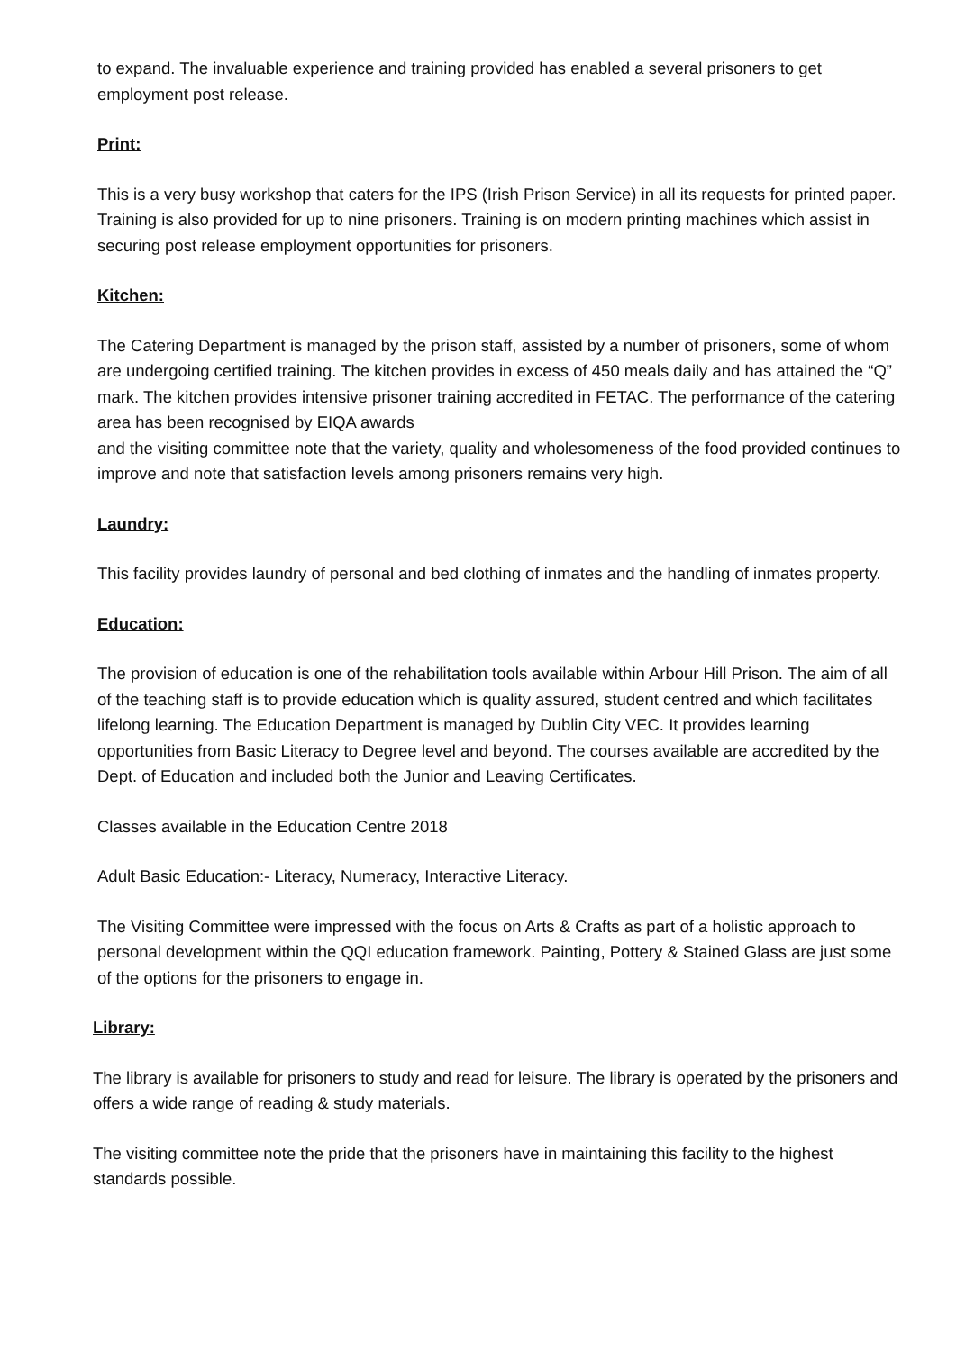to expand. The invaluable experience and training provided has enabled a several prisoners to get employment post release.
Print:
This is a very busy workshop that caters for the IPS (Irish Prison Service) in all its requests for printed paper. Training is also provided for up to nine prisoners. Training is on modern printing machines which assist in securing post release employment opportunities for prisoners.
Kitchen:
The Catering Department is managed by the prison staff, assisted by a number of prisoners, some of whom are undergoing certified training. The kitchen provides in excess of 450 meals daily and has attained the “Q” mark. The kitchen provides intensive prisoner training accredited in FETAC. The performance of the catering area has been recognised by EIQA awards
and the visiting committee note that the variety, quality and wholesomeness of the food provided continues to improve and note that satisfaction levels among prisoners remains very high.
Laundry:
This facility provides laundry of personal and bed clothing of inmates and the handling of inmates property.
Education:
The provision of education is one of the rehabilitation tools available within Arbour Hill Prison. The aim of all of the teaching staff is to provide education which is quality assured, student centred and which facilitates lifelong learning. The Education Department is managed by Dublin City VEC. It provides learning opportunities from Basic Literacy to Degree level and beyond. The courses available are accredited by the Dept. of Education and included both the Junior and Leaving Certificates.
Classes available in the Education Centre 2018
Adult Basic Education:- Literacy, Numeracy, Interactive Literacy.
The Visiting Committee were impressed with the focus on Arts & Crafts as part of a holistic approach to personal development within the QQI education framework. Painting, Pottery & Stained Glass are just some of the options for the prisoners to engage in.
Library:
The library is available for prisoners to study and read for leisure. The library is operated by the prisoners and offers a wide range of reading & study materials.
The visiting committee note the pride that the prisoners have in maintaining this facility to the highest standards possible.